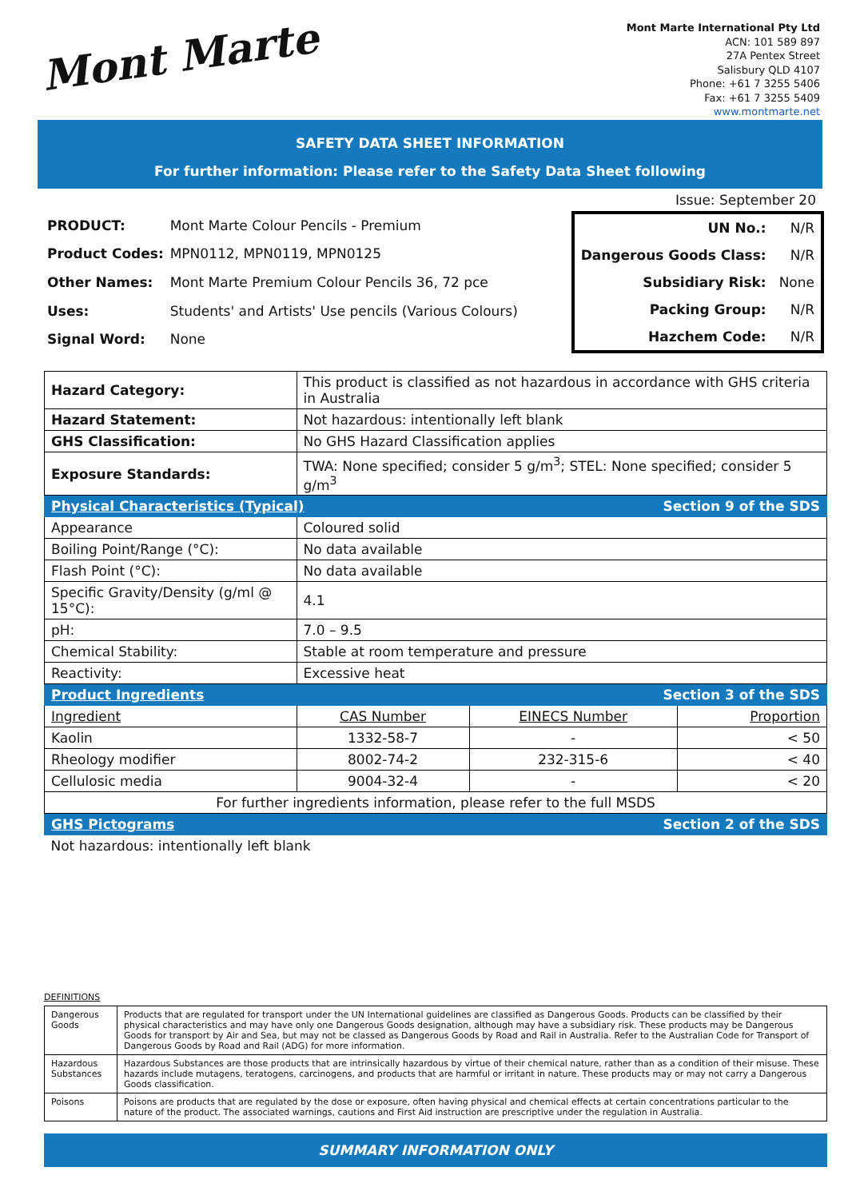Mont Marte
Mont Marte International Pty Ltd
ACN: 101 589 897
27A Pentex Street
Salisbury QLD 4107
Phone: +61 7 3255 5406
Fax: +61 7 3255 5409
www.montmarte.net
SAFETY DATA SHEET INFORMATION
For further information: Please refer to the Safety Data Sheet following
Issue: September 20
| PRODUCT: | Mont Marte Colour Pencils - Premium |
| Product Codes: | MPN0112, MPN0119, MPN0125 |
| Other Names: | Mont Marte Premium Colour Pencils 36, 72 pce |
| Uses: | Students' and Artists' Use pencils (Various Colours) |
| Signal Word: | None |
| UN No.: | N/R |
| Dangerous Goods Class: | N/R |
| Subsidiary Risk: | None |
| Packing Group: | N/R |
| Hazchem Code: | N/R |
| Hazard Category: | This product is classified as not hazardous in accordance with GHS criteria in Australia | | | |
| Hazard Statement: | Not hazardous: intentionally left blank | | | |
| GHS Classification: | No GHS Hazard Classification applies | | | |
| Exposure Standards: | TWA: None specified; consider 5 g/m<sup>3</sup>; STEL: None specified; consider 5 g/m<sup>3</sup> | | | |
| Physical Characteristics (Typical) | | | Section 9 of the SDS | |
| Appearance | | Coloured solid | | |
| Boiling Point/Range (°C): | | No data available | | |
| Flash Point (°C): | | No data available | | |
| Specific Gravity/Density (g/ml @ 15°C): | | 4.1 | | |
| pH: | | 7.0 – 9.5 | | |
| Chemical Stability: | | Stable at room temperature and pressure | | |
| Reactivity: | | Excessive heat | | |
| Product Ingredients | | | Section 3 of the SDS | |
| Ingredient | | CAS Number | EINECS Number | Proportion |
| Kaolin | | 1332-58-7 | - | < 50 |
| Rheology modifier | | 8002-74-2 | 232-315-6 | < 40 |
| Cellulosic media | | 9004-32-4 | - | < 20 |
| For further ingredients information, please refer to the full MSDS | | | | |
| GHS Pictograms | | | Section 2 of the SDS | |
| Not hazardous: intentionally left blank | | | | |
DEFINITIONS
| Dangerous Goods | Products that are regulated for transport under the UN International guidelines are classified as Dangerous Goods. Products can be classified by their physical characteristics and may have only one Dangerous Goods designation, although may have a subsidiary risk. These products may be Dangerous Goods for transport by Air and Sea, but may not be classed as Dangerous Goods by Road and Rail in Australia. Refer to the Australian Code for Transport of Dangerous Goods by Road and Rail (ADG) for more information. |
| Hazardous Substances | Hazardous Substances are those products that are intrinsically hazardous by virtue of their chemical nature, rather than as a condition of their misuse. These hazards include mutagens, teratogens, carcinogens, and products that are harmful or irritant in nature. These products may or may not carry a Dangerous Goods classification. |
| Poisons | Poisons are products that are regulated by the dose or exposure, often having physical and chemical effects at certain concentrations particular to the nature of the product. The associated warnings, cautions and First Aid instruction are prescriptive under the regulation in Australia. |
SUMMARY INFORMATION ONLY